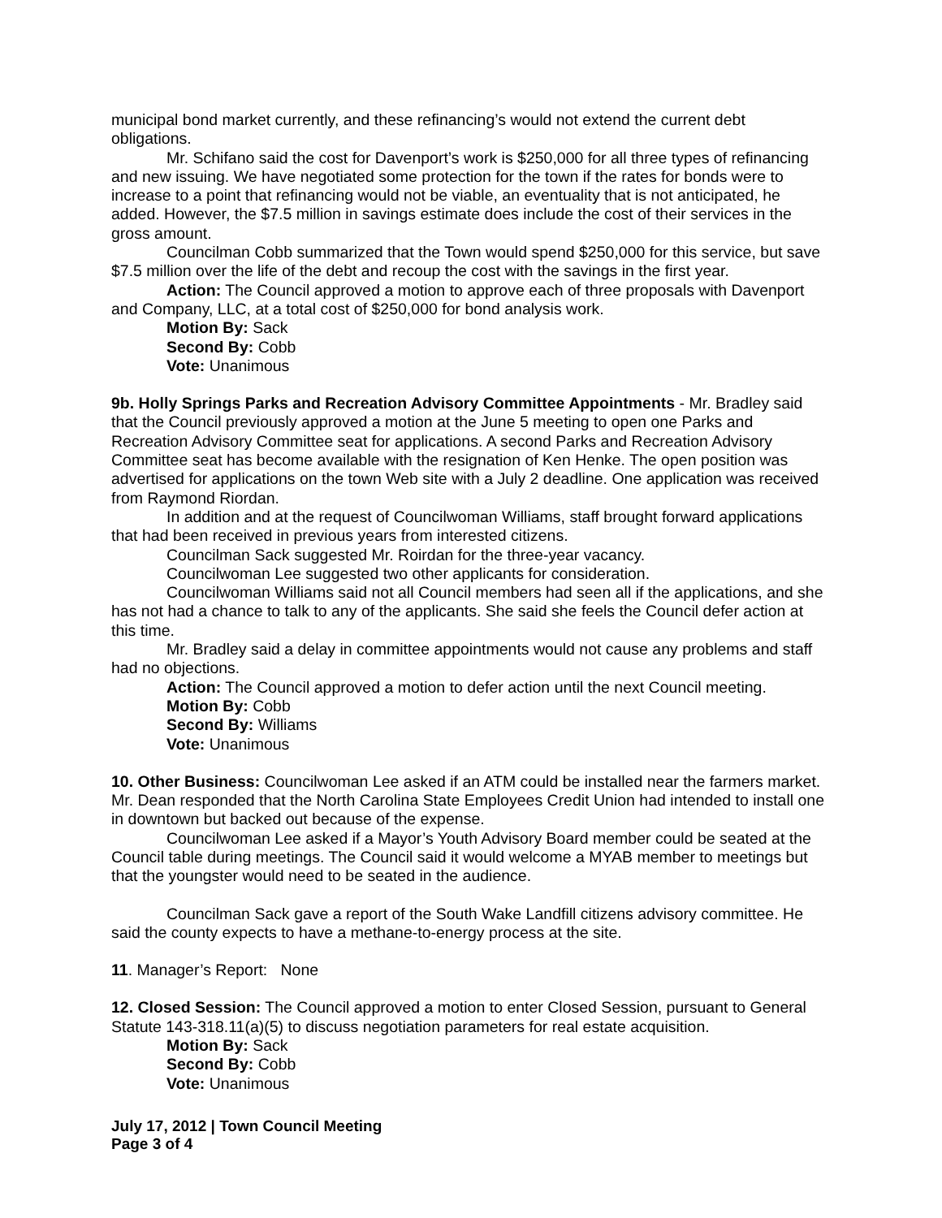municipal bond market currently, and these refinancing’s would not extend the current debt obligations.
Mr. Schifano said the cost for Davenport’s work is $250,000 for all three types of refinancing and new issuing. We have negotiated some protection for the town if the rates for bonds were to increase to a point that refinancing would not be viable, an eventuality that is not anticipated, he added. However, the $7.5 million in savings estimate does include the cost of their services in the gross amount.
Councilman Cobb summarized that the Town would spend $250,000 for this service, but save $7.5 million over the life of the debt and recoup the cost with the savings in the first year.
Action: The Council approved a motion to approve each of three proposals with Davenport and Company, LLC, at a total cost of $250,000 for bond analysis work.
Motion By: Sack
Second By: Cobb
Vote: Unanimous
9b. Holly Springs Parks and Recreation Advisory Committee Appointments - Mr. Bradley said that the Council previously approved a motion at the June 5 meeting to open one Parks and Recreation Advisory Committee seat for applications. A second Parks and Recreation Advisory Committee seat has become available with the resignation of Ken Henke. The open position was advertised for applications on the town Web site with a July 2 deadline. One application was received from Raymond Riordan.
In addition and at the request of Councilwoman Williams, staff brought forward applications that had been received in previous years from interested citizens.
Councilman Sack suggested Mr. Roirdan for the three-year vacancy.
Councilwoman Lee suggested two other applicants for consideration.
Councilwoman Williams said not all Council members had seen all if the applications, and she has not had a chance to talk to any of the applicants. She said she feels the Council defer action at this time.
Mr. Bradley said a delay in committee appointments would not cause any problems and staff had no objections.
Action: The Council approved a motion to defer action until the next Council meeting.
Motion By: Cobb
Second By: Williams
Vote: Unanimous
10. Other Business: Councilwoman Lee asked if an ATM could be installed near the farmers market. Mr. Dean responded that the North Carolina State Employees Credit Union had intended to install one in downtown but backed out because of the expense.
Councilwoman Lee asked if a Mayor’s Youth Advisory Board member could be seated at the Council table during meetings. The Council said it would welcome a MYAB member to meetings but that the youngster would need to be seated in the audience.
Councilman Sack gave a report of the South Wake Landfill citizens advisory committee. He said the county expects to have a methane-to-energy process at the site.
11. Manager’s Report: None
12. Closed Session: The Council approved a motion to enter Closed Session, pursuant to General Statute 143-318.11(a)(5) to discuss negotiation parameters for real estate acquisition.
Motion By: Sack
Second By: Cobb
Vote: Unanimous
July 17, 2012 | Town Council Meeting
Page 3 of 4